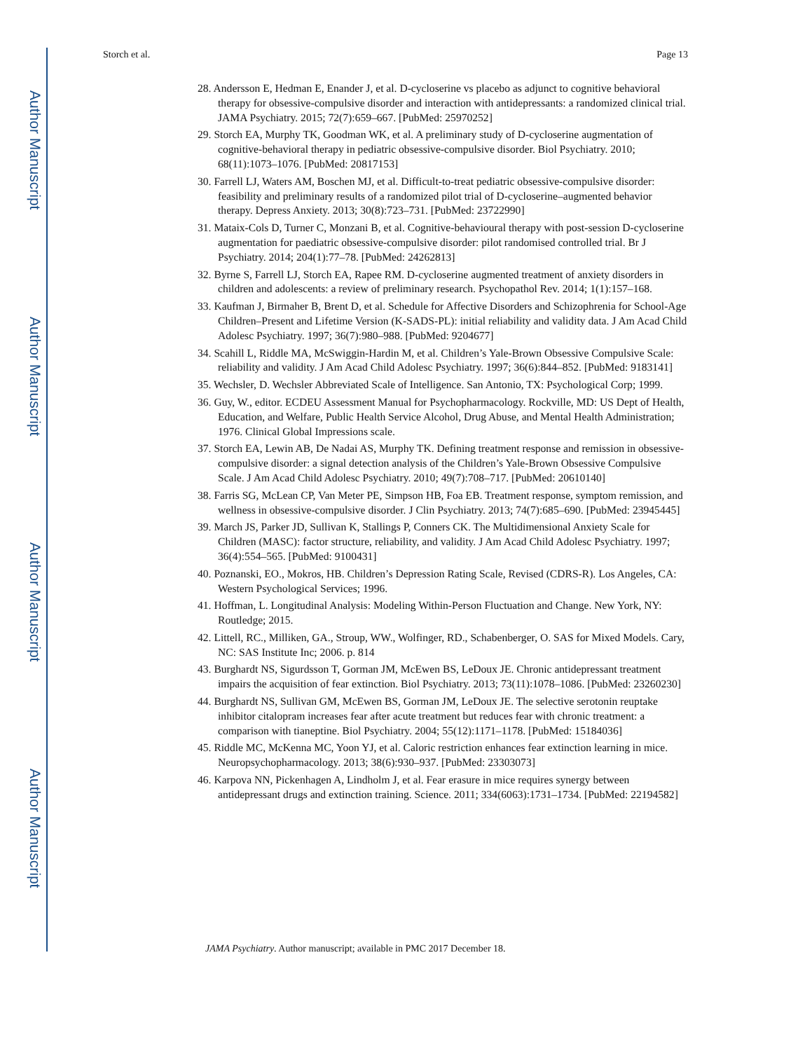Author Manuscript
Author Manuscript
Author Manuscript
Author Manuscript
Storch et al. Page 13
28. Andersson E, Hedman E, Enander J, et al. D-cycloserine vs placebo as adjunct to cognitive behavioral therapy for obsessive-compulsive disorder and interaction with antidepressants: a randomized clinical trial. JAMA Psychiatry. 2015; 72(7):659–667. [PubMed: 25970252]
29. Storch EA, Murphy TK, Goodman WK, et al. A preliminary study of D-cycloserine augmentation of cognitive-behavioral therapy in pediatric obsessive-compulsive disorder. Biol Psychiatry. 2010; 68(11):1073–1076. [PubMed: 20817153]
30. Farrell LJ, Waters AM, Boschen MJ, et al. Difficult-to-treat pediatric obsessive-compulsive disorder: feasibility and preliminary results of a randomized pilot trial of D-cycloserine–augmented behavior therapy. Depress Anxiety. 2013; 30(8):723–731. [PubMed: 23722990]
31. Mataix-Cols D, Turner C, Monzani B, et al. Cognitive-behavioural therapy with post-session D-cycloserine augmentation for paediatric obsessive-compulsive disorder: pilot randomised controlled trial. Br J Psychiatry. 2014; 204(1):77–78. [PubMed: 24262813]
32. Byrne S, Farrell LJ, Storch EA, Rapee RM. D-cycloserine augmented treatment of anxiety disorders in children and adolescents: a review of preliminary research. Psychopathol Rev. 2014; 1(1):157–168.
33. Kaufman J, Birmaher B, Brent D, et al. Schedule for Affective Disorders and Schizophrenia for School-Age Children–Present and Lifetime Version (K-SADS-PL): initial reliability and validity data. J Am Acad Child Adolesc Psychiatry. 1997; 36(7):980–988. [PubMed: 9204677]
34. Scahill L, Riddle MA, McSwiggin-Hardin M, et al. Children’s Yale-Brown Obsessive Compulsive Scale: reliability and validity. J Am Acad Child Adolesc Psychiatry. 1997; 36(6):844–852. [PubMed: 9183141]
35. Wechsler, D. Wechsler Abbreviated Scale of Intelligence. San Antonio, TX: Psychological Corp; 1999.
36. Guy, W., editor. ECDEU Assessment Manual for Psychopharmacology. Rockville, MD: US Dept of Health, Education, and Welfare, Public Health Service Alcohol, Drug Abuse, and Mental Health Administration; 1976. Clinical Global Impressions scale.
37. Storch EA, Lewin AB, De Nadai AS, Murphy TK. Defining treatment response and remission in obsessive-compulsive disorder: a signal detection analysis of the Children’s Yale-Brown Obsessive Compulsive Scale. J Am Acad Child Adolesc Psychiatry. 2010; 49(7):708–717. [PubMed: 20610140]
38. Farris SG, McLean CP, Van Meter PE, Simpson HB, Foa EB. Treatment response, symptom remission, and wellness in obsessive-compulsive disorder. J Clin Psychiatry. 2013; 74(7):685–690. [PubMed: 23945445]
39. March JS, Parker JD, Sullivan K, Stallings P, Conners CK. The Multidimensional Anxiety Scale for Children (MASC): factor structure, reliability, and validity. J Am Acad Child Adolesc Psychiatry. 1997; 36(4):554–565. [PubMed: 9100431]
40. Poznanski, EO., Mokros, HB. Children’s Depression Rating Scale, Revised (CDRS-R). Los Angeles, CA: Western Psychological Services; 1996.
41. Hoffman, L. Longitudinal Analysis: Modeling Within-Person Fluctuation and Change. New York, NY: Routledge; 2015.
42. Littell, RC., Milliken, GA., Stroup, WW., Wolfinger, RD., Schabenberger, O. SAS for Mixed Models. Cary, NC: SAS Institute Inc; 2006. p. 814
43. Burghardt NS, Sigurdsson T, Gorman JM, McEwen BS, LeDoux JE. Chronic antidepressant treatment impairs the acquisition of fear extinction. Biol Psychiatry. 2013; 73(11):1078–1086. [PubMed: 23260230]
44. Burghardt NS, Sullivan GM, McEwen BS, Gorman JM, LeDoux JE. The selective serotonin reuptake inhibitor citalopram increases fear after acute treatment but reduces fear with chronic treatment: a comparison with tianeptine. Biol Psychiatry. 2004; 55(12):1171–1178. [PubMed: 15184036]
45. Riddle MC, McKenna MC, Yoon YJ, et al. Caloric restriction enhances fear extinction learning in mice. Neuropsychopharmacology. 2013; 38(6):930–937. [PubMed: 23303073]
46. Karpova NN, Pickenhagen A, Lindholm J, et al. Fear erasure in mice requires synergy between antidepressant drugs and extinction training. Science. 2011; 334(6063):1731–1734. [PubMed: 22194582]
JAMA Psychiatry. Author manuscript; available in PMC 2017 December 18.